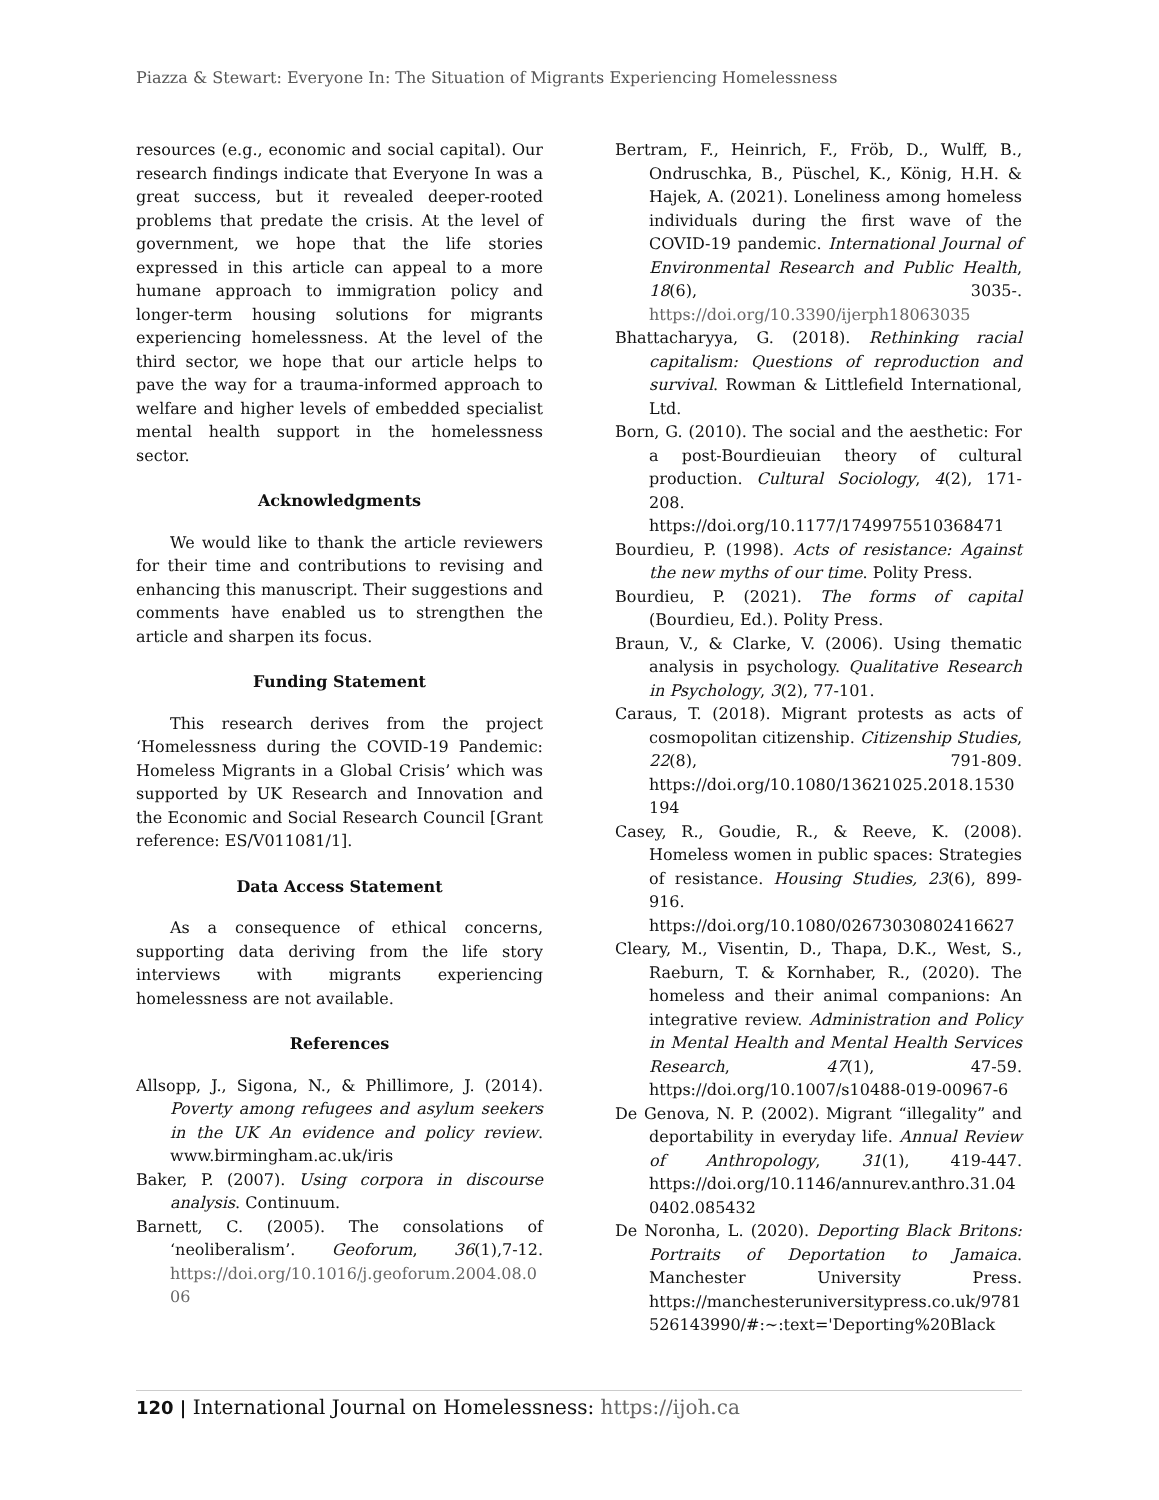Piazza & Stewart: Everyone In: The Situation of Migrants Experiencing Homelessness
resources (e.g., economic and social capital). Our research findings indicate that Everyone In was a great success, but it revealed deeper-rooted problems that predate the crisis. At the level of government, we hope that the life stories expressed in this article can appeal to a more humane approach to immigration policy and longer-term housing solutions for migrants experiencing homelessness. At the level of the third sector, we hope that our article helps to pave the way for a trauma-informed approach to welfare and higher levels of embedded specialist mental health support in the homelessness sector.
Acknowledgments
We would like to thank the article reviewers for their time and contributions to revising and enhancing this manuscript. Their suggestions and comments have enabled us to strengthen the article and sharpen its focus.
Funding Statement
This research derives from the project ‘Homelessness during the COVID-19 Pandemic: Homeless Migrants in a Global Crisis’ which was supported by UK Research and Innovation and the Economic and Social Research Council [Grant reference: ES/V011081/1].
Data Access Statement
As a consequence of ethical concerns, supporting data deriving from the life story interviews with migrants experiencing homelessness are not available.
References
Allsopp, J., Sigona, N., & Phillimore, J. (2014). Poverty among refugees and asylum seekers in the UK An evidence and policy review. www.birmingham.ac.uk/iris
Baker, P. (2007). Using corpora in discourse analysis. Continuum.
Barnett, C. (2005). The consolations of ‘neoliberalism’. Geoforum, 36(1),7-12. https://doi.org/10.1016/j.geoforum.2004.08.006
Bertram, F., Heinrich, F., Fröb, D., Wulff, B., Ondruschka, B., Püschel, K., König, H.H. & Hajek, A. (2021). Loneliness among homeless individuals during the first wave of the COVID-19 pandemic. International Journal of Environmental Research and Public Health, 18(6), 3035-. https://doi.org/10.3390/ijerph18063035
Bhattacharyya, G. (2018). Rethinking racial capitalism: Questions of reproduction and survival. Rowman & Littlefield International, Ltd.
Born, G. (2010). The social and the aesthetic: For a post-Bourdieuian theory of cultural production. Cultural Sociology, 4(2), 171-208. https://doi.org/10.1177/1749975510368471
Bourdieu, P. (1998). Acts of resistance: Against the new myths of our time. Polity Press.
Bourdieu, P. (2021). The forms of capital (Bourdieu, Ed.). Polity Press.
Braun, V., & Clarke, V. (2006). Using thematic analysis in psychology. Qualitative Research in Psychology, 3(2), 77-101.
Caraus, T. (2018). Migrant protests as acts of cosmopolitan citizenship. Citizenship Studies, 22(8), 791-809. https://doi.org/10.1080/13621025.2018.1530194
Casey, R., Goudie, R., & Reeve, K. (2008). Homeless women in public spaces: Strategies of resistance. Housing Studies, 23(6), 899-916. https://doi.org/10.1080/02673030802416627
Cleary, M., Visentin, D., Thapa, D.K., West, S., Raeburn, T. & Kornhaber, R., (2020). The homeless and their animal companions: An integrative review. Administration and Policy in Mental Health and Mental Health Services Research, 47(1), 47-59. https://doi.org/10.1007/s10488-019-00967-6
De Genova, N. P. (2002). Migrant “illegality” and deportability in everyday life. Annual Review of Anthropology, 31(1), 419-447. https://doi.org/10.1146/annurev.anthro.31.040402.085432
De Noronha, L. (2020). Deporting Black Britons: Portraits of Deportation to Jamaica. Manchester University Press. https://manchesteruniversitypress.co.uk/9781526143990/#:~:text='Deporting%20Black
120 | International Journal on Homelessness: https://ijoh.ca